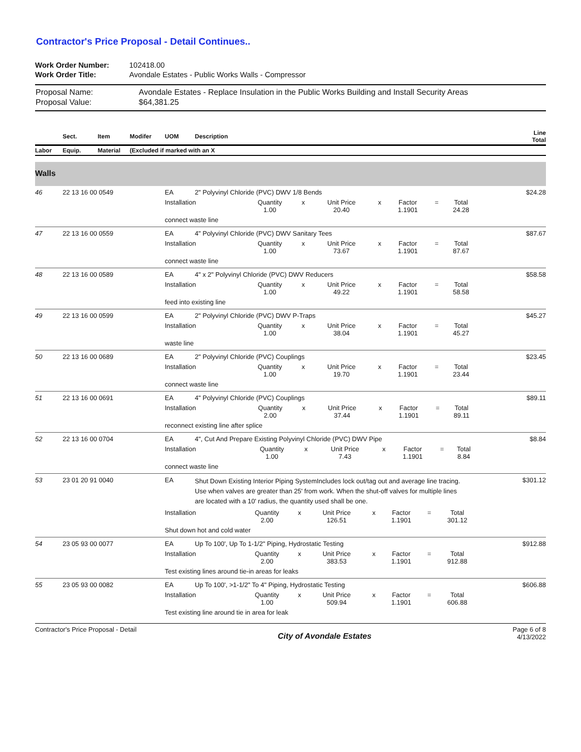Contractor's Price Proposal - Detail Continues..
| Work Order Number: | 102418.00 |
| Work Order Title: | Avondale Estates - Public Works Walls - Compressor |
| Proposal Name: | Avondale Estates - Replace Insulation in the Public Works Building and Install Security Areas |
| Proposal Value: | $64,381.25 |
| | Sect. | Item | Modifer | UOM | Description | Line Total |
| --- | --- | --- | --- | --- | --- | --- |
| Labor | Equip. | Material | (Excluded if marked with an X | | | |
| Walls | | | | | | |
| 46 | 22 13 16 00 0549 | | | EA | 2" Polyvinyl Chloride (PVC) DWV 1/8 Bends | $24.28 |
| | | | | / Installation / Quantity 1.00 / x / Unit Price 20.40 / x / Factor 1.1901 / = / Total 24.28 / / | | |
| | | | | connect waste line | | |
| 47 | 22 13 16 00 0559 | | | EA | 4" Polyvinyl Chloride (PVC) DWV Sanitary Tees | $87.67 |
| | | | | / Installation / Quantity 1.00 / x / Unit Price 73.67 / x / Factor 1.1901 / = / Total 87.67 / / | | |
| | | | | connect waste line | | |
| 48 | 22 13 16 00 0589 | | | EA | 4" x 2" Polyvinyl Chloride (PVC) DWV Reducers | $58.58 |
| | | | | / Installation / Quantity 1.00 / x / Unit Price 49.22 / x / Factor 1.1901 / = / Total 58.58 / / | | |
| | | | | feed into existing line | | |
| 49 | 22 13 16 00 0599 | | | EA | 2" Polyvinyl Chloride (PVC) DWV P-Traps | $45.27 |
| | | | | / Installation / Quantity 1.00 / x / Unit Price 38.04 / x / Factor 1.1901 / = / Total 45.27 / / | | |
| | | | | waste line | | |
| 50 | 22 13 16 00 0689 | | | EA | 2" Polyvinyl Chloride (PVC) Couplings | $23.45 |
| | | | | / Installation / Quantity 1.00 / x / Unit Price 19.70 / x / Factor 1.1901 / = / Total 23.44 / / | | |
| | | | | connect waste line | | |
| 51 | 22 13 16 00 0691 | | | EA | 4" Polyvinyl Chloride (PVC) Couplings | $89.11 |
| | | | | / Installation / Quantity 2.00 / x / Unit Price 37.44 / x / Factor 1.1901 / = / Total 89.11 / / | | |
| | | | | reconnect existing line after splice | | |
| 52 | 22 13 16 00 0704 | | | EA | 4", Cut And Prepare Existing Polyvinyl Chloride (PVC) DWV Pipe | $8.84 |
| | | | | / Installation / Quantity 1.00 / x / Unit Price 7.43 / x / Factor 1.1901 / = / Total 8.84 / / | | |
| | | | | connect waste line | | |
| 53 | 23 01 20 91 0040 | | | EA | Shut Down Existing Interior Piping SystemIncludes lock out/tag out and average line tracing. Use when valves are greater than 25' from work. When the shut-off valves for multiple lines are located with a 10' radius, the quantity used shall be one. | $301.12 |
| | | | | / Installation / Quantity 2.00 / x / Unit Price 126.51 / x / Factor 1.1901 / = / Total 301.12 / / | | |
| | | | | Shut down hot and cold water | | |
| 54 | 23 05 93 00 0077 | | | EA | Up To 100', Up To 1-1/2" Piping, Hydrostatic Testing | $912.88 |
| | | | | / Installation / Quantity 2.00 / x / Unit Price 383.53 / x / Factor 1.1901 / = / Total 912.88 / / | | |
| | | | | Test existing lines around tie-in areas for leaks | | |
| 55 | 23 05 93 00 0082 | | | EA | Up To 100', >1-1/2" To 4" Piping, Hydrostatic Testing | $606.88 |
| | | | | / Installation / Quantity 1.00 / x / Unit Price 509.94 / x / Factor 1.1901 / = / Total 606.88 / / | | |
| | | | | Test existing line around tie in area for leak | | |
Contractor's Price Proposal - Detail
City of Avondale Estates
Page 6 of 8
4/13/2022